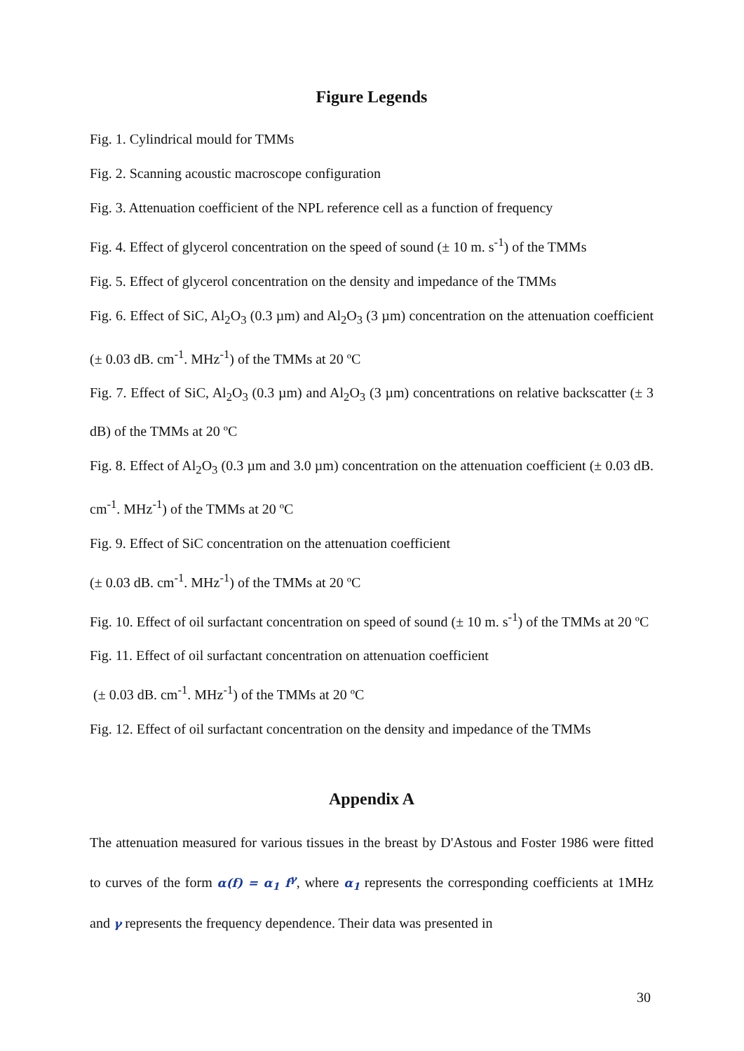Figure Legends
Fig. 1. Cylindrical mould for TMMs
Fig. 2. Scanning acoustic macroscope configuration
Fig. 3. Attenuation coefficient of the NPL reference cell as a function of frequency
Fig. 4. Effect of glycerol concentration on the speed of sound (± 10 m. s<sup>-1</sup>) of the TMMs
Fig. 5. Effect of glycerol concentration on the density and impedance of the TMMs
Fig. 6. Effect of SiC, Al<sub>2</sub>O<sub>3</sub> (0.3 µm) and Al<sub>2</sub>O<sub>3</sub> (3 µm) concentration on the attenuation coefficient (± 0.03 dB. cm<sup>-1</sup>. MHz<sup>-1</sup>) of the TMMs at 20 ºC
Fig. 7. Effect of SiC, Al<sub>2</sub>O<sub>3</sub> (0.3 µm) and Al<sub>2</sub>O<sub>3</sub> (3 µm) concentrations on relative backscatter (± 3 dB) of the TMMs at 20 ºC
Fig. 8. Effect of Al<sub>2</sub>O<sub>3</sub> (0.3 µm and 3.0 µm) concentration on the attenuation coefficient (± 0.03 dB. cm<sup>-1</sup>. MHz<sup>-1</sup>) of the TMMs at 20 ºC
Fig. 9. Effect of SiC concentration on the attenuation coefficient
(± 0.03 dB. cm<sup>-1</sup>. MHz<sup>-1</sup>) of the TMMs at 20 ºC
Fig. 10. Effect of oil surfactant concentration on speed of sound (± 10 m. s<sup>-1</sup>) of the TMMs at 20 ºC
Fig. 11. Effect of oil surfactant concentration on attenuation coefficient
(± 0.03 dB. cm<sup>-1</sup>. MHz<sup>-1</sup>) of the TMMs at 20 ºC
Fig. 12. Effect of oil surfactant concentration on the density and impedance of the TMMs
Appendix A
The attenuation measured for various tissues in the breast by D'Astous and Foster 1986 were fitted to curves of the form α(f) = α<sub>1</sub> f<sup>γ</sup>, where α<sub>1</sub> represents the corresponding coefficients at 1MHz and γ represents the frequency dependence. Their data was presented in
30